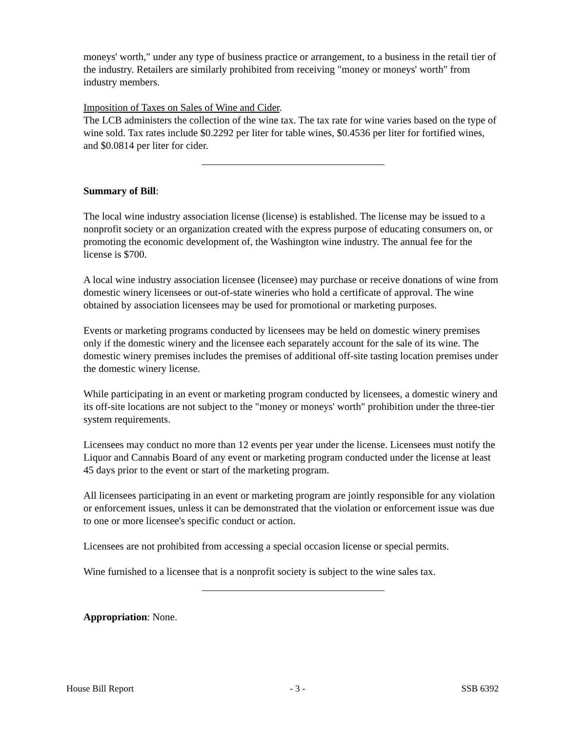moneys' worth," under any type of business practice or arrangement, to a business in the retail tier of the industry. Retailers are similarly prohibited from receiving "money or moneys' worth" from industry members.
Imposition of Taxes on Sales of Wine and Cider.
The LCB administers the collection of the wine tax. The tax rate for wine varies based on the type of wine sold. Tax rates include $0.2292 per liter for table wines, $0.4536 per liter for fortified wines, and $0.0814 per liter for cider.
Summary of Bill:
The local wine industry association license (license) is established. The license may be issued to a nonprofit society or an organization created with the express purpose of educating consumers on, or promoting the economic development of, the Washington wine industry. The annual fee for the license is $700.
A local wine industry association licensee (licensee) may purchase or receive donations of wine from domestic winery licensees or out-of-state wineries who hold a certificate of approval. The wine obtained by association licensees may be used for promotional or marketing purposes.
Events or marketing programs conducted by licensees may be held on domestic winery premises only if the domestic winery and the licensee each separately account for the sale of its wine. The domestic winery premises includes the premises of additional off-site tasting location premises under the domestic winery license.
While participating in an event or marketing program conducted by licensees, a domestic winery and its off-site locations are not subject to the "money or moneys' worth" prohibition under the three-tier system requirements.
Licensees may conduct no more than 12 events per year under the license. Licensees must notify the Liquor and Cannabis Board of any event or marketing program conducted under the license at least 45 days prior to the event or start of the marketing program.
All licensees participating in an event or marketing program are jointly responsible for any violation or enforcement issues, unless it can be demonstrated that the violation or enforcement issue was due to one or more licensee's specific conduct or action.
Licensees are not prohibited from accessing a special occasion license or special permits.
Wine furnished to a licensee that is a nonprofit society is subject to the wine sales tax.
Appropriation: None.
House Bill Report - 3 - SSB 6392